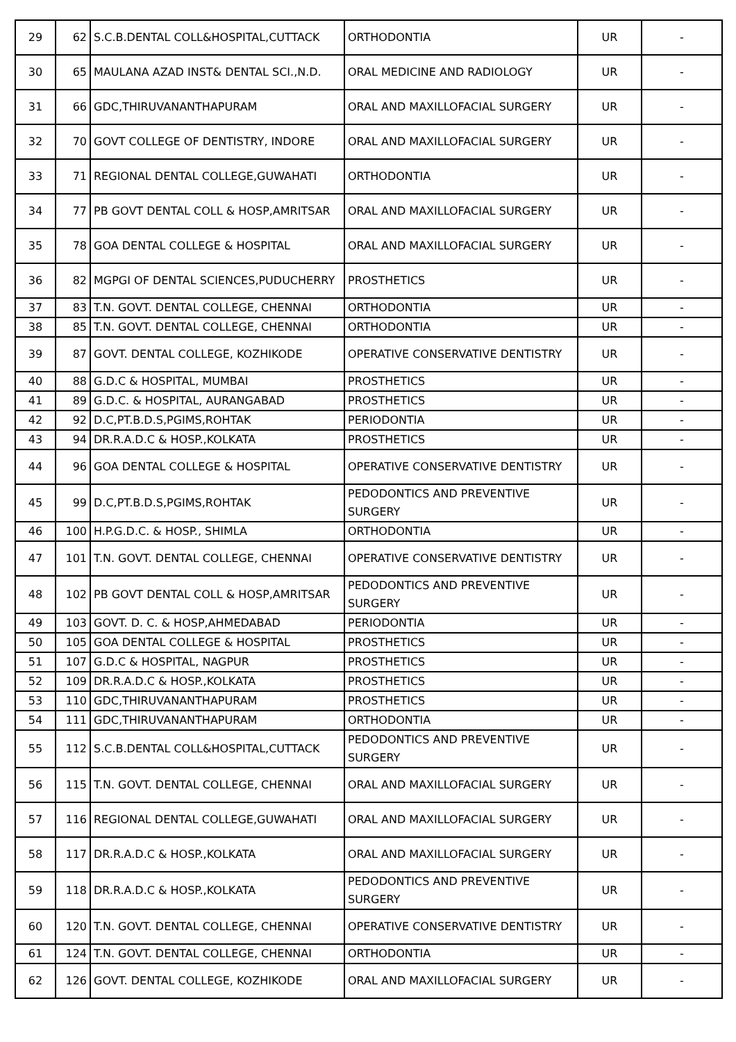| 29 | 62 | S.C.B.DENTAL COLL&HOSPITAL,CUTTACK | ORTHODONTIA | UR | - |
| 30 | 65 | MAULANA AZAD INST& DENTAL SCI.,N.D. | ORAL MEDICINE AND RADIOLOGY | UR | - |
| 31 | 66 | GDC,THIRUVANANTHAPURAM | ORAL AND MAXILLOFACIAL SURGERY | UR | - |
| 32 | 70 | GOVT COLLEGE OF DENTISTRY, INDORE | ORAL AND MAXILLOFACIAL SURGERY | UR | - |
| 33 | 71 | REGIONAL DENTAL COLLEGE,GUWAHATI | ORTHODONTIA | UR | - |
| 34 | 77 | PB GOVT DENTAL COLL & HOSP,AMRITSAR | ORAL AND MAXILLOFACIAL SURGERY | UR | - |
| 35 | 78 | GOA DENTAL COLLEGE & HOSPITAL | ORAL AND MAXILLOFACIAL SURGERY | UR | - |
| 36 | 82 | MGPGI OF DENTAL SCIENCES,PUDUCHERRY | PROSTHETICS | UR | - |
| 37 | 83 | T.N. GOVT. DENTAL COLLEGE, CHENNAI | ORTHODONTIA | UR | - |
| 38 | 85 | T.N. GOVT. DENTAL COLLEGE, CHENNAI | ORTHODONTIA | UR | - |
| 39 | 87 | GOVT. DENTAL COLLEGE, KOZHIKODE | OPERATIVE CONSERVATIVE DENTISTRY | UR | - |
| 40 | 88 | G.D.C & HOSPITAL, MUMBAI | PROSTHETICS | UR | - |
| 41 | 89 | G.D.C. & HOSPITAL, AURANGABAD | PROSTHETICS | UR | - |
| 42 | 92 | D.C,PT.B.D.S,PGIMS,ROHTAK | PERIODONTIA | UR | - |
| 43 | 94 | DR.R.A.D.C & HOSP.,KOLKATA | PROSTHETICS | UR | - |
| 44 | 96 | GOA DENTAL COLLEGE & HOSPITAL | OPERATIVE CONSERVATIVE DENTISTRY | UR | - |
| 45 | 99 | D.C,PT.B.D.S,PGIMS,ROHTAK | PEDODONTICS AND PREVENTIVE SURGERY | UR | - |
| 46 | 100 | H.P.G.D.C. & HOSP., SHIMLA | ORTHODONTIA | UR | - |
| 47 | 101 | T.N. GOVT. DENTAL COLLEGE, CHENNAI | OPERATIVE CONSERVATIVE DENTISTRY | UR | - |
| 48 | 102 | PB GOVT DENTAL COLL & HOSP,AMRITSAR | PEDODONTICS AND PREVENTIVE SURGERY | UR | - |
| 49 | 103 | GOVT. D. C. & HOSP,AHMEDABAD | PERIODONTIA | UR | - |
| 50 | 105 | GOA DENTAL COLLEGE & HOSPITAL | PROSTHETICS | UR | - |
| 51 | 107 | G.D.C & HOSPITAL, NAGPUR | PROSTHETICS | UR | - |
| 52 | 109 | DR.R.A.D.C & HOSP.,KOLKATA | PROSTHETICS | UR | - |
| 53 | 110 | GDC,THIRUVANANTHAPURAM | PROSTHETICS | UR | - |
| 54 | 111 | GDC,THIRUVANANTHAPURAM | ORTHODONTIA | UR | - |
| 55 | 112 | S.C.B.DENTAL COLL&HOSPITAL,CUTTACK | PEDODONTICS AND PREVENTIVE SURGERY | UR | - |
| 56 | 115 | T.N. GOVT. DENTAL COLLEGE, CHENNAI | ORAL AND MAXILLOFACIAL SURGERY | UR | - |
| 57 | 116 | REGIONAL DENTAL COLLEGE,GUWAHATI | ORAL AND MAXILLOFACIAL SURGERY | UR | - |
| 58 | 117 | DR.R.A.D.C & HOSP.,KOLKATA | ORAL AND MAXILLOFACIAL SURGERY | UR | - |
| 59 | 118 | DR.R.A.D.C & HOSP.,KOLKATA | PEDODONTICS AND PREVENTIVE SURGERY | UR | - |
| 60 | 120 | T.N. GOVT. DENTAL COLLEGE, CHENNAI | OPERATIVE CONSERVATIVE DENTISTRY | UR | - |
| 61 | 124 | T.N. GOVT. DENTAL COLLEGE, CHENNAI | ORTHODONTIA | UR | - |
| 62 | 126 | GOVT. DENTAL COLLEGE, KOZHIKODE | ORAL AND MAXILLOFACIAL SURGERY | UR | - |